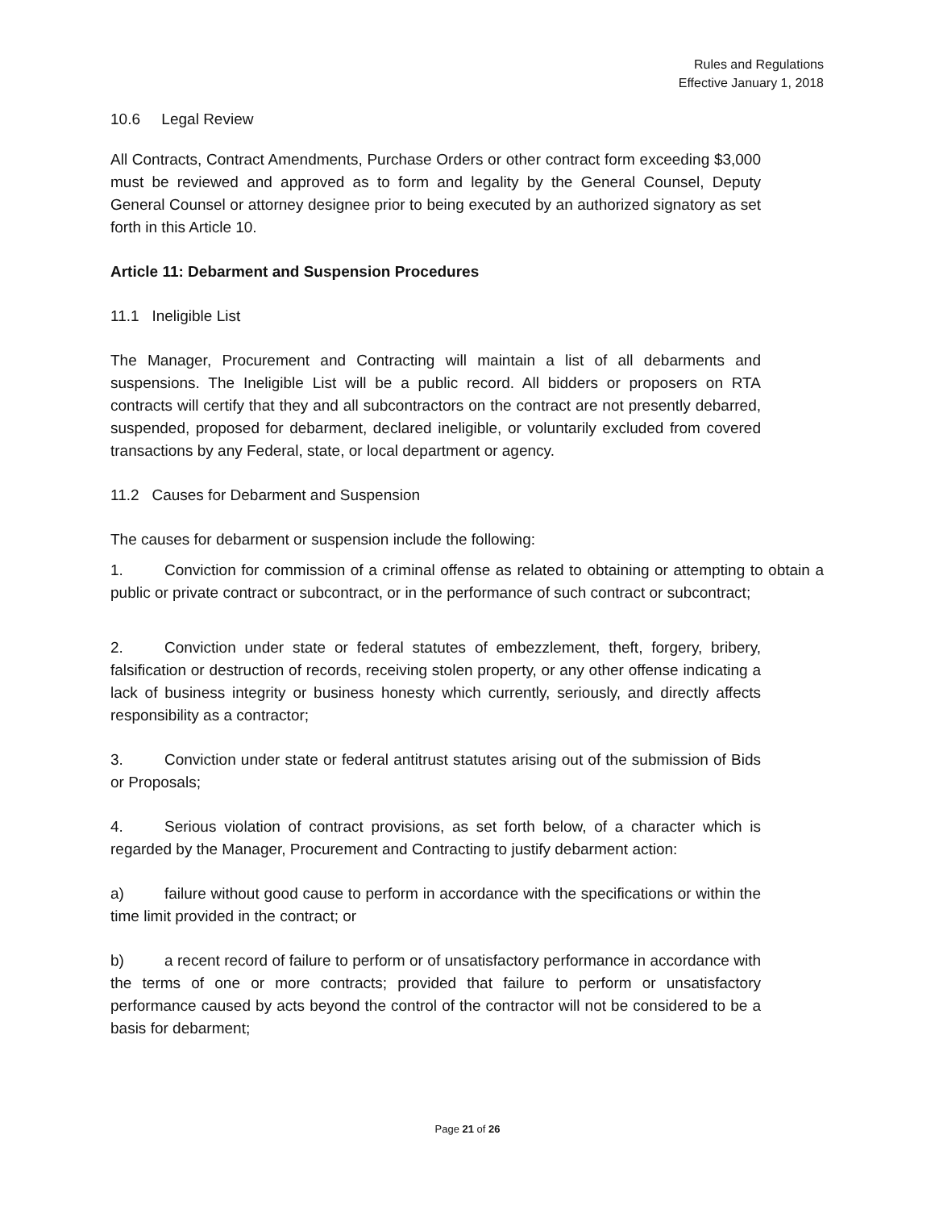Rules and Regulations
Effective January 1, 2018
10.6 Legal Review
All Contracts, Contract Amendments, Purchase Orders or other contract form exceeding $3,000 must be reviewed and approved as to form and legality by the General Counsel, Deputy General Counsel or attorney designee prior to being executed by an authorized signatory as set forth in this Article 10.
Article 11: Debarment and Suspension Procedures
11.1 Ineligible List
The Manager, Procurement and Contracting will maintain a list of all debarments and suspensions. The Ineligible List will be a public record. All bidders or proposers on RTA contracts will certify that they and all subcontractors on the contract are not presently debarred, suspended, proposed for debarment, declared ineligible, or voluntarily excluded from covered transactions by any Federal, state, or local department or agency.
11.2 Causes for Debarment and Suspension
The causes for debarment or suspension include the following:
1. Conviction for commission of a criminal offense as related to obtaining or attempting to obtain a public or private contract or subcontract, or in the performance of such contract or subcontract;
2. Conviction under state or federal statutes of embezzlement, theft, forgery, bribery, falsification or destruction of records, receiving stolen property, or any other offense indicating a lack of business integrity or business honesty which currently, seriously, and directly affects responsibility as a contractor;
3. Conviction under state or federal antitrust statutes arising out of the submission of Bids or Proposals;
4. Serious violation of contract provisions, as set forth below, of a character which is regarded by the Manager, Procurement and Contracting to justify debarment action:
a) failure without good cause to perform in accordance with the specifications or within the time limit provided in the contract; or
b) a recent record of failure to perform or of unsatisfactory performance in accordance with the terms of one or more contracts; provided that failure to perform or unsatisfactory performance caused by acts beyond the control of the contractor will not be considered to be a basis for debarment;
Page 21 of 26